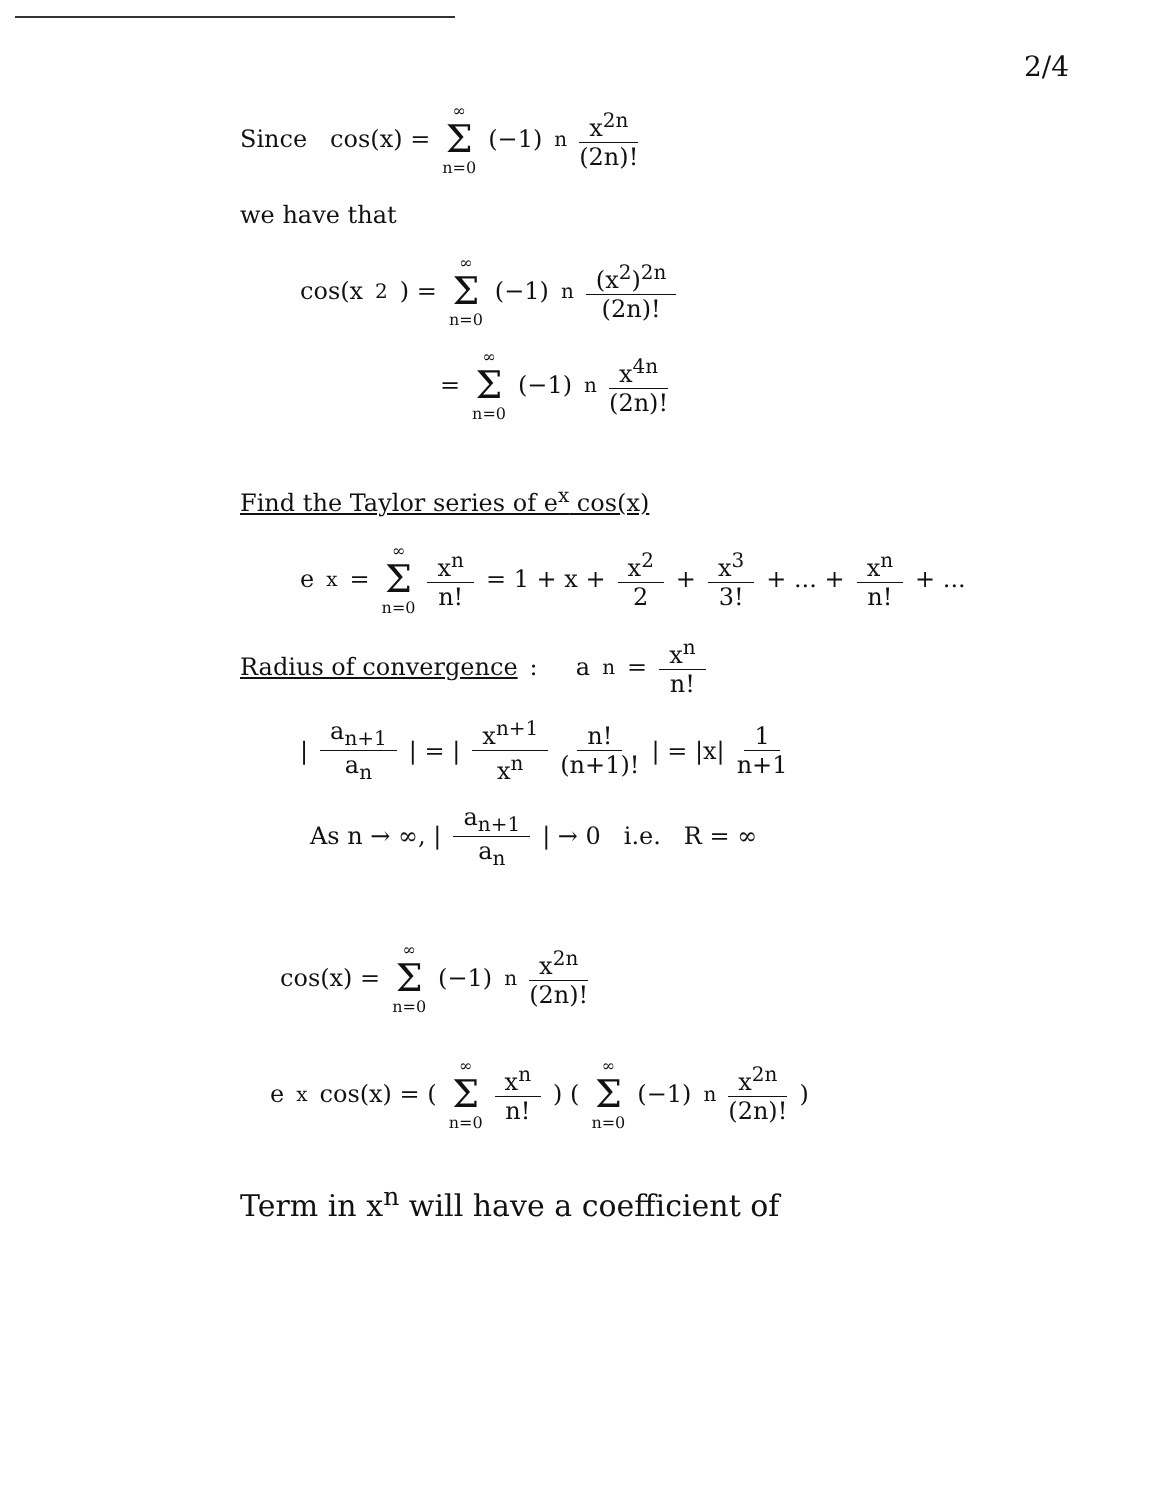2/4
Since cos(x) = ∞ Σ n=0 (−1)<sup>n</sup> x<sup>2n</sup> (2n)!
we have that
cos(x<sup>2</sup>) = ∞ Σ n=0 (−1)<sup>n</sup> (x<sup>2</sup>)<sup>2n</sup> (2n)!
= ∞ Σ n=0 (−1)<sup>n</sup> x<sup>4n</sup> (2n)!
Find the Taylor series of e<sup>x</sup> cos(x)
e<sup>x</sup> = ∞ Σ n=0 x<sup>n</sup> n! = 1 + x + x<sup>2</sup> 2 + x<sup>3</sup> 3! + ... + x<sup>n</sup> n! + ...
Radius of convergence : a<sub>n</sub> = x<sup>n</sup> n!
| a<sub>n+1</sub> a<sub>n</sub> | = | x<sup>n+1</sup> x<sup>n</sup> n! (n+1)! | = |x| 1 n+1
As n → ∞, | a<sub>n+1</sub> a<sub>n</sub> | → 0 i.e. R = ∞
cos(x) = ∞ Σ n=0 (−1)<sup>n</sup> x<sup>2n</sup> (2n)!
e<sup>x</sup> cos(x) = ( ∞ Σ n=0 x<sup>n</sup> n! ) ( ∞ Σ n=0 (−1)<sup>n</sup> x<sup>2n</sup> (2n)! )
Term in x<sup>n</sup> will have a coefficient of